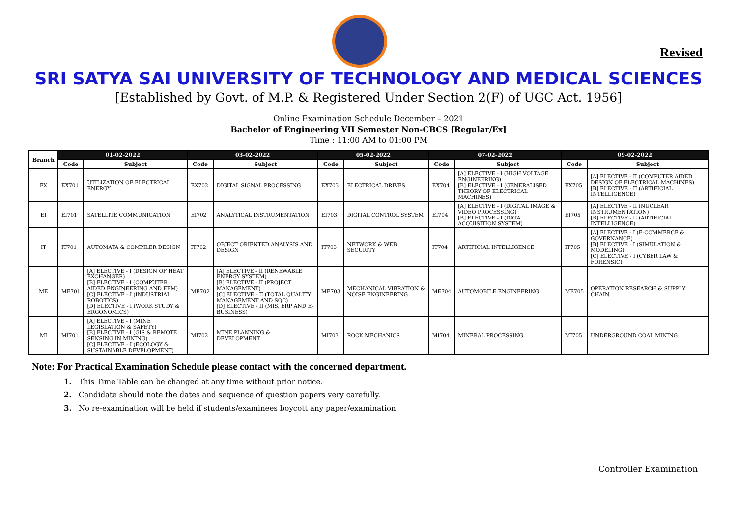Revised
SRI SATYA SAI UNIVERSITY OF TECHNOLOGY AND MEDICAL SCIENCES
[Established by Govt. of M.P. & Registered Under Section 2(F) of UGC Act. 1956]
Online Examination Schedule December – 2021
Bachelor of Engineering VII Semester Non-CBCS [Regular/Ex]
Time : 11:00 AM to 01:00 PM
| Branch | 01-02-2022 | | 03-02-2022 | | 05-02-2022 | | 07-02-2022 | | 09-02-2022 | |
| --- | --- | --- | --- | --- | --- | --- | --- | --- | --- | --- |
| | Code | Subject | Code | Subject | Code | Subject | Code | Subject | Code | Subject |
| EX | EX701 | UTILIZATION OF ELECTRICAL ENERGY | EX702 | DIGITAL SIGNAL PROCESSING | EX703 | ELECTRICAL DRIVES | EX704 | [A] ELECTIVE - I (HIGH VOLTAGE ENGINEERING) [B] ELECTIVE - I (GENERALISED THEORY OF ELECTRICAL MACHINES) | EX705 | [A] ELECTIVE - II (COMPUTER AIDED DESIGN OF ELECTRICAL MACHINES) [B] ELECTIVE - II (ARTIFICIAL INTELLIGENCE) |
| EI | EI701 | SATELLITE COMMUNICATION | EI702 | ANALYTICAL INSTRUMENTATION | EI703 | DIGITAL CONTROL SYSTEM | EI704 | [A] ELECTIVE - I (DIGITAL IMAGE & VIDEO PROCESSING) [B] ELECTIVE - I (DATA ACQUISITION SYSTEM) | EI705 | [A] ELECTIVE - II (NUCLEAR INSTRUMENTATION) [B] ELECTIVE - II (ARTIFICIAL INTELLIGENCE) |
| IT | IT701 | AUTOMATA & COMPILER DESIGN | IT702 | OBJECT ORIENTED ANALYSIS AND DESIGN | IT703 | NETWORK & WEB SECURITY | IT704 | ARTIFICIAL INTELLIGENCE | IT705 | [A] ELECTIVE - I (E-COMMERCE & GOVERNANCE) [B] ELECTIVE - I (SIMULATION & MODELING) [C] ELECTIVE - I (CYBER LAW & FORENSIC) |
| ME | ME701 | [A] ELECTIVE - I (DESIGN OF HEAT EXCHANGER) [B] ELECTIVE - I (COMPUTER AIDED ENGINEERING AND FEM) [C] ELECTIVE - I (INDUSTRIAL ROBOTICS) [D] ELECTIVE - I (WORK STUDY & ERGONOMICS) | ME702 | [A] ELECTIVE - II (RENEWABLE ENERGY SYSTEM) [B] ELECTIVE - II (PROJECT MANAGEMENT) [C] ELECTIVE - II (TOTAL QUALITY MANAGEMENT AND SQC) [D] ELECTIVE - II (MIS, ERP AND E-BUSINESS) | ME703 | MECHANICAL VIBRATION & NOISE ENGINEERING | ME704 | AUTOMOBILE ENGINEERING | ME705 | OPERATION RESEARCH & SUPPLY CHAIN |
| MI | MI701 | [A] ELECTIVE - I (MINE LEGISLATION & SAFETY) [B] ELECTIVE - I (GIS & REMOTE SENSING IN MINING) [C] ELECTIVE - I (ECOLOGY & SUSTAINABLE DEVELOPMENT) | MI702 | MINE PLANNING & DEVELOPMENT | MI703 | ROCK MECHANICS | MI704 | MINERAL PROCESSING | MI705 | UNDERGROUND COAL MINING |
Note: For Practical Examination Schedule please contact with the concerned department.
1. This Time Table can be changed at any time without prior notice.
2. Candidate should note the dates and sequence of question papers very carefully.
3. No re-examination will be held if students/examinees boycott any paper/examination.
Controller Examination